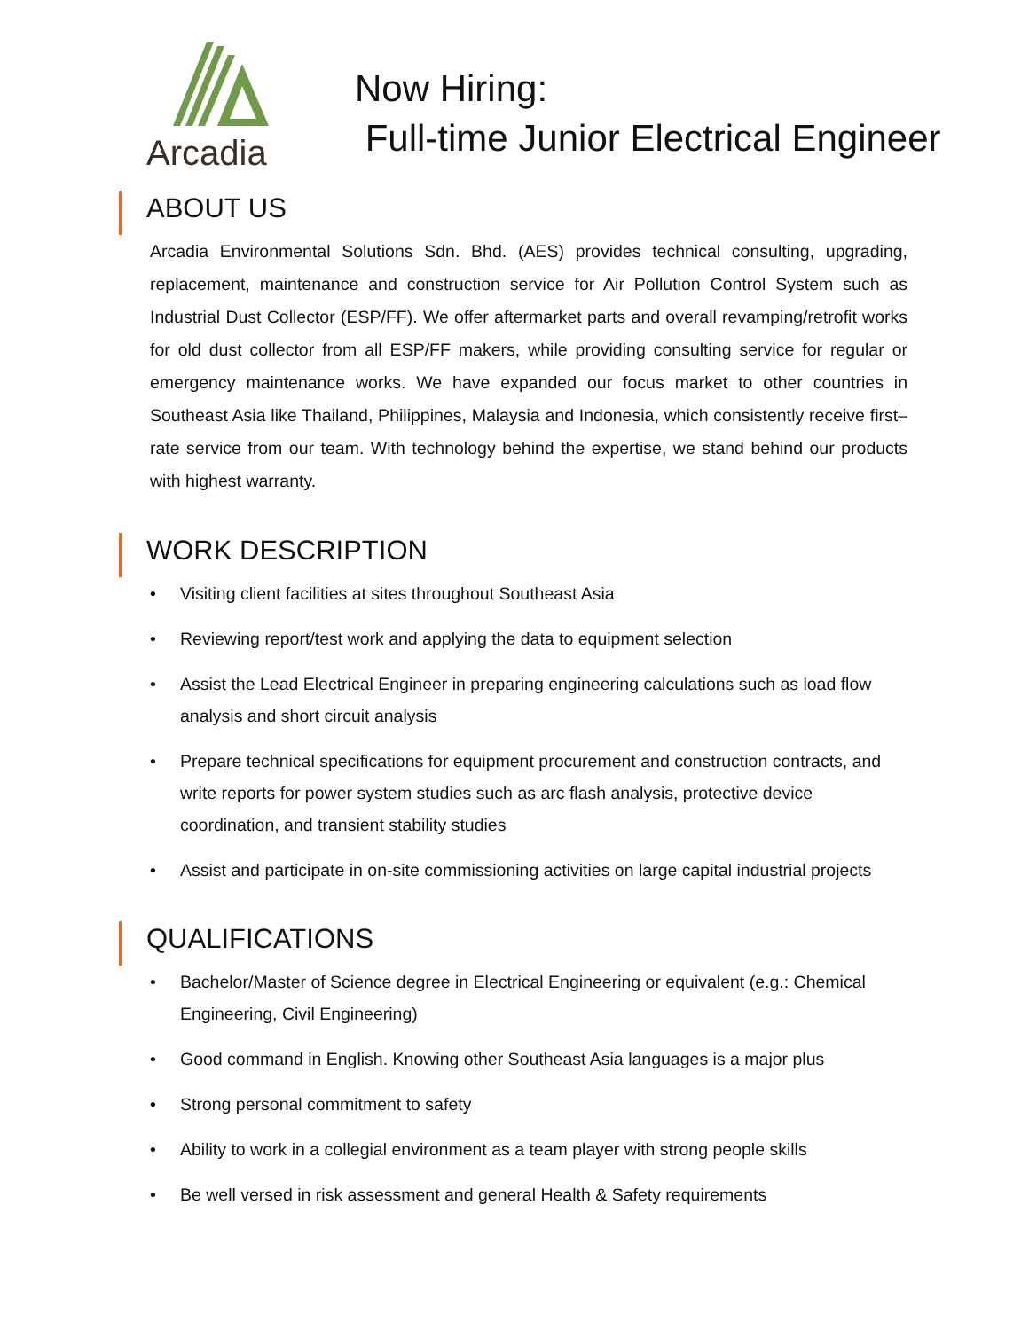Arcadia
Now Hiring:
Full-time Junior Electrical Engineer
ABOUT US
Arcadia Environmental Solutions Sdn. Bhd. (AES) provides technical consulting, upgrading, replacement, maintenance and construction service for Air Pollution Control System such as Industrial Dust Collector (ESP/FF). We offer aftermarket parts and overall revamping/retrofit works for old dust collector from all ESP/FF makers, while providing consulting service for regular or emergency maintenance works. We have expanded our focus market to other countries in Southeast Asia like Thailand, Philippines, Malaysia and Indonesia, which consistently receive first–rate service from our team. With technology behind the expertise, we stand behind our products with highest warranty.
WORK DESCRIPTION
• Visiting client facilities at sites throughout Southeast Asia
• Reviewing report/test work and applying the data to equipment selection
• Assist the Lead Electrical Engineer in preparing engineering calculations such as load flow analysis and short circuit analysis
• Prepare technical specifications for equipment procurement and construction contracts, and write reports for power system studies such as arc flash analysis, protective device coordination, and transient stability studies
• Assist and participate in on-site commissioning activities on large capital industrial projects
QUALIFICATIONS
• Bachelor/Master of Science degree in Electrical Engineering or equivalent (e.g.: Chemical Engineering, Civil Engineering)
• Good command in English. Knowing other Southeast Asia languages is a major plus
• Strong personal commitment to safety
• Ability to work in a collegial environment as a team player with strong people skills
• Be well versed in risk assessment and general Health & Safety requirements